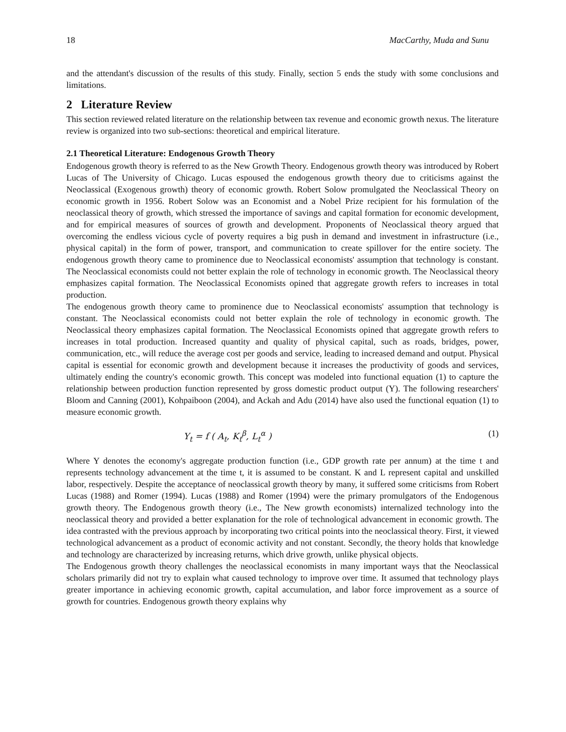18 MacCarthy, Muda and Sunu
and the attendant's discussion of the results of this study. Finally, section 5 ends the study with some conclusions and limitations.
2 Literature Review
This section reviewed related literature on the relationship between tax revenue and economic growth nexus. The literature review is organized into two sub-sections: theoretical and empirical literature.
2.1 Theoretical Literature: Endogenous Growth Theory
Endogenous growth theory is referred to as the New Growth Theory. Endogenous growth theory was introduced by Robert Lucas of The University of Chicago. Lucas espoused the endogenous growth theory due to criticisms against the Neoclassical (Exogenous growth) theory of economic growth. Robert Solow promulgated the Neoclassical Theory on economic growth in 1956. Robert Solow was an Economist and a Nobel Prize recipient for his formulation of the neoclassical theory of growth, which stressed the importance of savings and capital formation for economic development, and for empirical measures of sources of growth and development. Proponents of Neoclassical theory argued that overcoming the endless vicious cycle of poverty requires a big push in demand and investment in infrastructure (i.e., physical capital) in the form of power, transport, and communication to create spillover for the entire society. The endogenous growth theory came to prominence due to Neoclassical economists' assumption that technology is constant. The Neoclassical economists could not better explain the role of technology in economic growth. The Neoclassical theory emphasizes capital formation. The Neoclassical Economists opined that aggregate growth refers to increases in total production.
The endogenous growth theory came to prominence due to Neoclassical economists' assumption that technology is constant. The Neoclassical economists could not better explain the role of technology in economic growth. The Neoclassical theory emphasizes capital formation. The Neoclassical Economists opined that aggregate growth refers to increases in total production. Increased quantity and quality of physical capital, such as roads, bridges, power, communication, etc., will reduce the average cost per goods and service, leading to increased demand and output. Physical capital is essential for economic growth and development because it increases the productivity of goods and services, ultimately ending the country's economic growth. This concept was modeled into functional equation (1) to capture the relationship between production function represented by gross domestic product output (Y). The following researchers' Bloom and Canning (2001), Kohpaiboon (2004), and Ackah and Adu (2014) have also used the functional equation (1) to measure economic growth.
Y<sub>t</sub> = f ( A<sub>t</sub>, K<sub>t</sub><sup>β</sup>, L<sub>t</sub><sup>α</sup> ) (1)
Where Y denotes the economy's aggregate production function (i.e., GDP growth rate per annum) at the time t and represents technology advancement at the time t, it is assumed to be constant. K and L represent capital and unskilled labor, respectively. Despite the acceptance of neoclassical growth theory by many, it suffered some criticisms from Robert Lucas (1988) and Romer (1994). Lucas (1988) and Romer (1994) were the primary promulgators of the Endogenous growth theory. The Endogenous growth theory (i.e., The New growth economists) internalized technology into the neoclassical theory and provided a better explanation for the role of technological advancement in economic growth. The idea contrasted with the previous approach by incorporating two critical points into the neoclassical theory. First, it viewed technological advancement as a product of economic activity and not constant. Secondly, the theory holds that knowledge and technology are characterized by increasing returns, which drive growth, unlike physical objects.
The Endogenous growth theory challenges the neoclassical economists in many important ways that the Neoclassical scholars primarily did not try to explain what caused technology to improve over time. It assumed that technology plays greater importance in achieving economic growth, capital accumulation, and labor force improvement as a source of growth for countries. Endogenous growth theory explains why